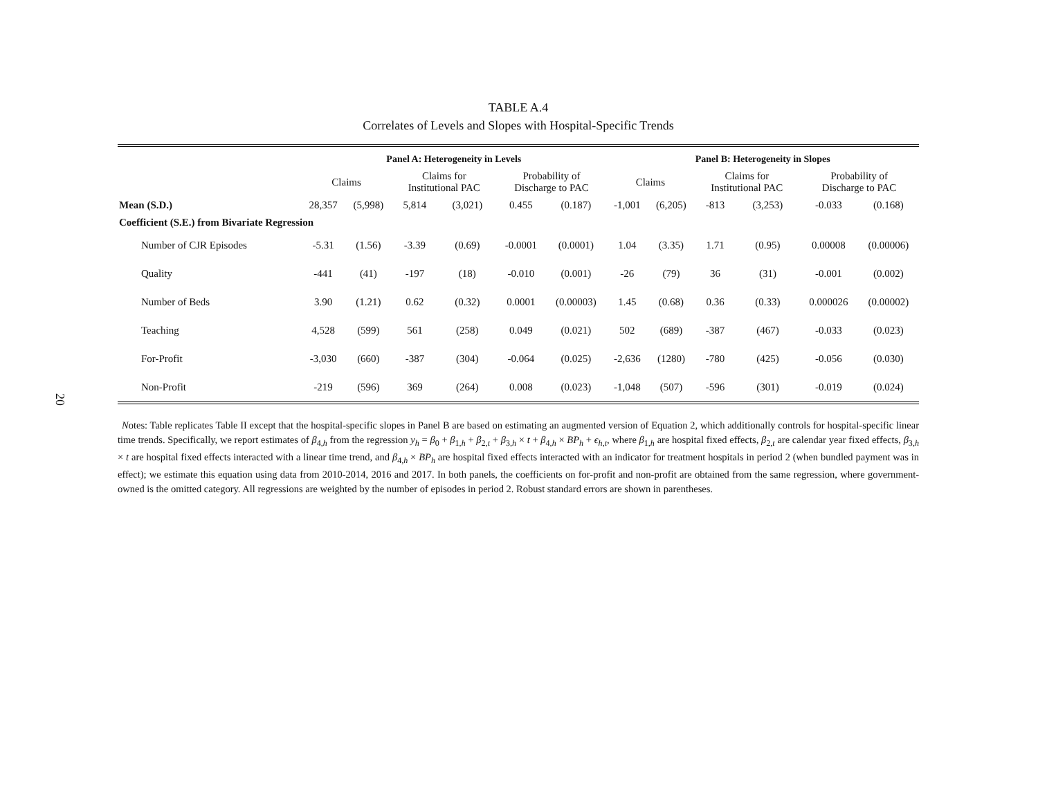20
TABLE A.4
Correlates of Levels and Slopes with Hospital-Specific Trends
| | Panel A: Heterogeneity in Levels | | | | | | Panel B: Heterogeneity in Slopes | | | | | |
| --- | --- | --- | --- | --- | --- | --- | --- | --- | --- | --- | --- | --- |
| | Claims | | Claims for Institutional PAC | | Probability of Discharge to PAC | | Claims | | Claims for Institutional PAC | | Probability of Discharge to PAC | |
| Mean (S.D.) | 28,357 | (5,998) | 5,814 | (3,021) | 0.455 | (0.187) | -1,001 | (6,205) | -813 | (3,253) | -0.033 | (0.168) |
| Coefficient (S.E.) from Bivariate Regression | | | | | | | | | | | | |
| Number of CJR Episodes | -5.31 | (1.56) | -3.39 | (0.69) | -0.0001 | (0.0001) | 1.04 | (3.35) | 1.71 | (0.95) | 0.00008 | (0.00006) |
| Quality | -441 | (41) | -197 | (18) | -0.010 | (0.001) | -26 | (79) | 36 | (31) | -0.001 | (0.002) |
| Number of Beds | 3.90 | (1.21) | 0.62 | (0.32) | 0.0001 | (0.00003) | 1.45 | (0.68) | 0.36 | (0.33) | 0.000026 | (0.00002) |
| Teaching | 4,528 | (599) | 561 | (258) | 0.049 | (0.021) | 502 | (689) | -387 | (467) | -0.033 | (0.023) |
| For-Profit | -3,030 | (660) | -387 | (304) | -0.064 | (0.025) | -2,636 | (1280) | -780 | (425) | -0.056 | (0.030) |
| Non-Profit | -219 | (596) | 369 | (264) | 0.008 | (0.023) | -1,048 | (507) | -596 | (301) | -0.019 | (0.024) |
Notes: Table replicates Table II except that the hospital-specific slopes in Panel B are based on estimating an augmented version of Equation 2, which additionally controls for hospital-specific linear time trends. Specifically, we report estimates of β<sub>4,h</sub> from the regression y<sub>h</sub> = β<sub>0</sub> + β<sub>1,h</sub> + β<sub>2,t</sub> + β<sub>3,h</sub> × t + β<sub>4,h</sub> × BP<sub>h</sub> + ϵ<sub>h,t</sub>, where β<sub>1,h</sub> are hospital fixed effects, β<sub>2,t</sub> are calendar year fixed effects, β<sub>3,h</sub> × t are hospital fixed effects interacted with a linear time trend, and β<sub>4,h</sub> × BP<sub>h</sub> are hospital fixed effects interacted with an indicator for treatment hospitals in period 2 (when bundled payment was in effect); we estimate this equation using data from 2010-2014, 2016 and 2017. In both panels, the coefficients on for-profit and non-profit are obtained from the same regression, where government-owned is the omitted category. All regressions are weighted by the number of episodes in period 2. Robust standard errors are shown in parentheses.